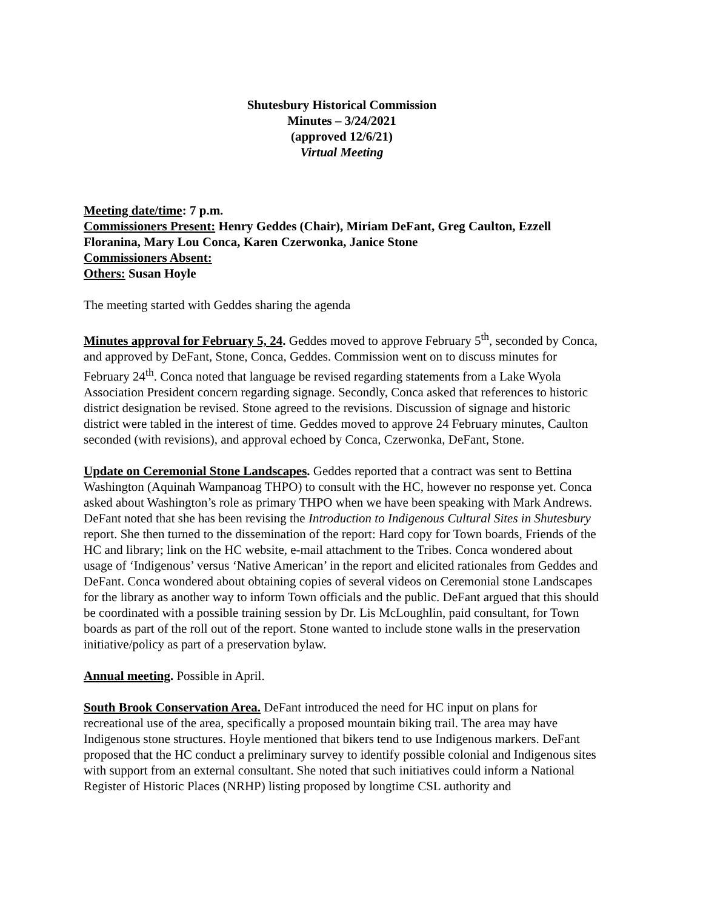Shutesbury Historical Commission
Minutes – 3/24/2021
(approved 12/6/21)
Virtual Meeting
Meeting date/time: 7 p.m.
Commissioners Present: Henry Geddes (Chair), Miriam DeFant, Greg Caulton, Ezzell Floranina, Mary Lou Conca, Karen Czerwonka, Janice Stone
Commissioners Absent:
Others: Susan Hoyle
The meeting started with Geddes sharing the agenda
Minutes approval for February 5, 24. Geddes moved to approve February 5<sup>th</sup>, seconded by Conca, and approved by DeFant, Stone, Conca, Geddes. Commission went on to discuss minutes for February 24<sup>th</sup>. Conca noted that language be revised regarding statements from a Lake Wyola Association President concern regarding signage. Secondly, Conca asked that references to historic district designation be revised. Stone agreed to the revisions. Discussion of signage and historic district were tabled in the interest of time. Geddes moved to approve 24 February minutes, Caulton seconded (with revisions), and approval echoed by Conca, Czerwonka, DeFant, Stone.
Update on Ceremonial Stone Landscapes. Geddes reported that a contract was sent to Bettina Washington (Aquinah Wampanoag THPO) to consult with the HC, however no response yet. Conca asked about Washington’s role as primary THPO when we have been speaking with Mark Andrews. DeFant noted that she has been revising the Introduction to Indigenous Cultural Sites in Shutesbury report. She then turned to the dissemination of the report: Hard copy for Town boards, Friends of the HC and library; link on the HC website, e-mail attachment to the Tribes. Conca wondered about usage of ‘Indigenous’ versus ‘Native American’ in the report and elicited rationales from Geddes and DeFant. Conca wondered about obtaining copies of several videos on Ceremonial stone Landscapes for the library as another way to inform Town officials and the public. DeFant argued that this should be coordinated with a possible training session by Dr. Lis McLoughlin, paid consultant, for Town boards as part of the roll out of the report. Stone wanted to include stone walls in the preservation initiative/policy as part of a preservation bylaw.
Annual meeting. Possible in April.
South Brook Conservation Area. DeFant introduced the need for HC input on plans for recreational use of the area, specifically a proposed mountain biking trail. The area may have Indigenous stone structures. Hoyle mentioned that bikers tend to use Indigenous markers. DeFant proposed that the HC conduct a preliminary survey to identify possible colonial and Indigenous sites with support from an external consultant. She noted that such initiatives could inform a National Register of Historic Places (NRHP) listing proposed by longtime CSL authority and